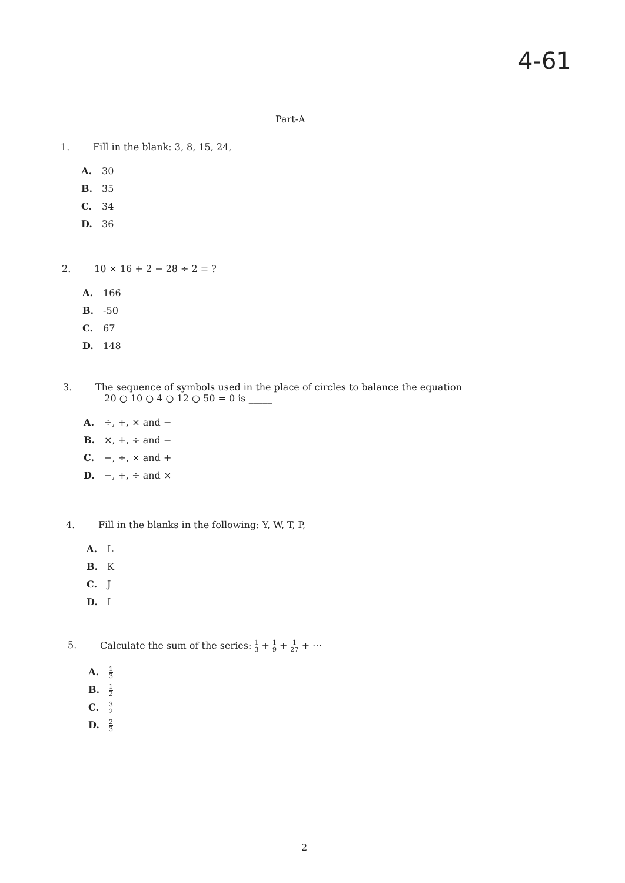4-61
Part-A
1. Fill in the blank: 3, 8, 15, 24, _____
A. 30
B. 35
C. 34
D. 36
2. 10 × 16 + 2 − 28 ÷ 2 = ?
A. 166
B. -50
C. 67
D. 148
3. The sequence of symbols used in the place of circles to balance the equation
20 ○ 10 ○ 4 ○ 12 ○ 50 = 0 is _____
A. ÷, +, × and −
B. ×, +, ÷ and −
C. −, ÷, × and +
D. −, +, ÷ and ×
4. Fill in the blanks in the following: Y, W, T, P, _____
A. L
B. K
C. J
D. I
5. Calculate the sum of the series: 1 3 + 1 9 + 1 27 + ⋯
A. 1 3
B. 1 2
C. 3 2
D. 2 3
2